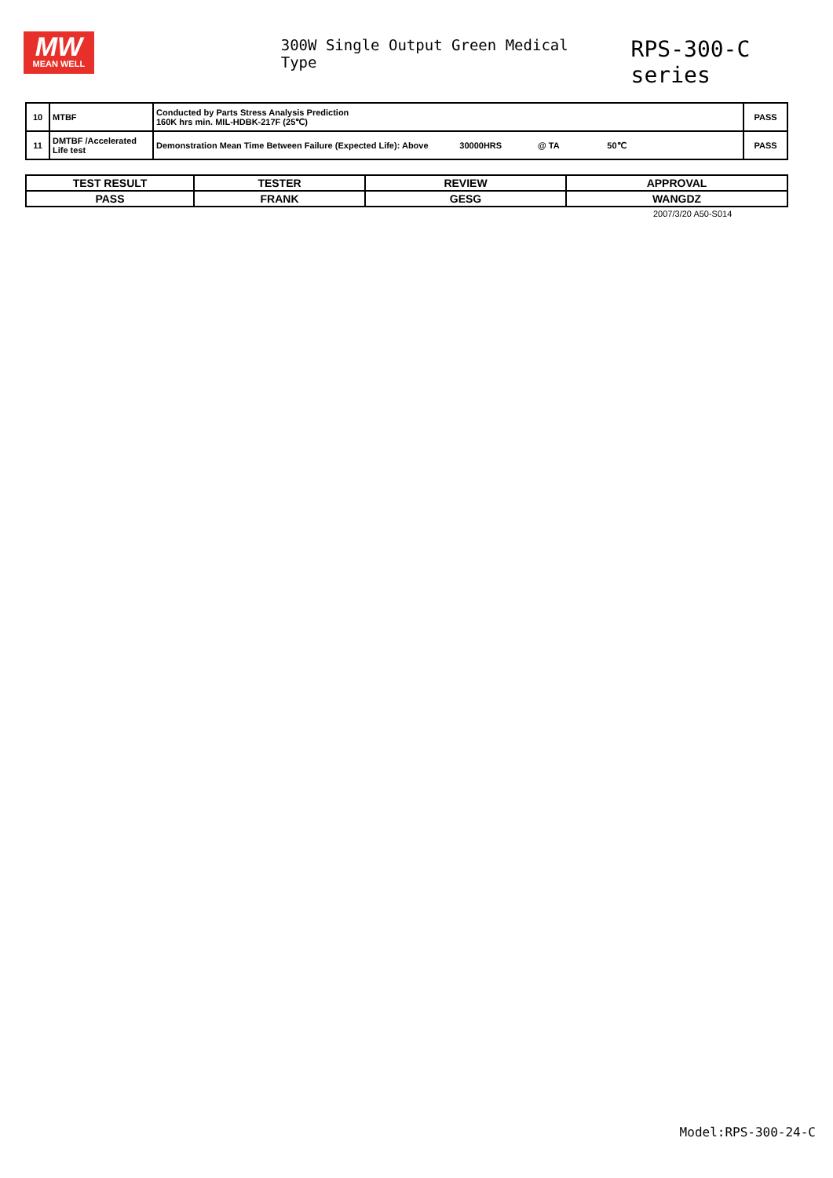MW
MEAN WELL
300W Single Output Green Medical Type
RPS-300-C series
| 10 | MTBF | Conducted by Parts Stress Analysis Prediction 160K hrs min. MIL-HDBK-217F (25℃) | PASS |
| 11 | DMTBF /Accelerated Life test | Demonstration Mean Time Between Failure (Expected Life): Above 30000HRS @ TA 50℃ | PASS |
| TEST RESULT | TESTER | REVIEW | APPROVAL |
| PASS | FRANK | GESG | WANGDZ |
2007/3/20 A50-S014
Model:RPS-300-24-C